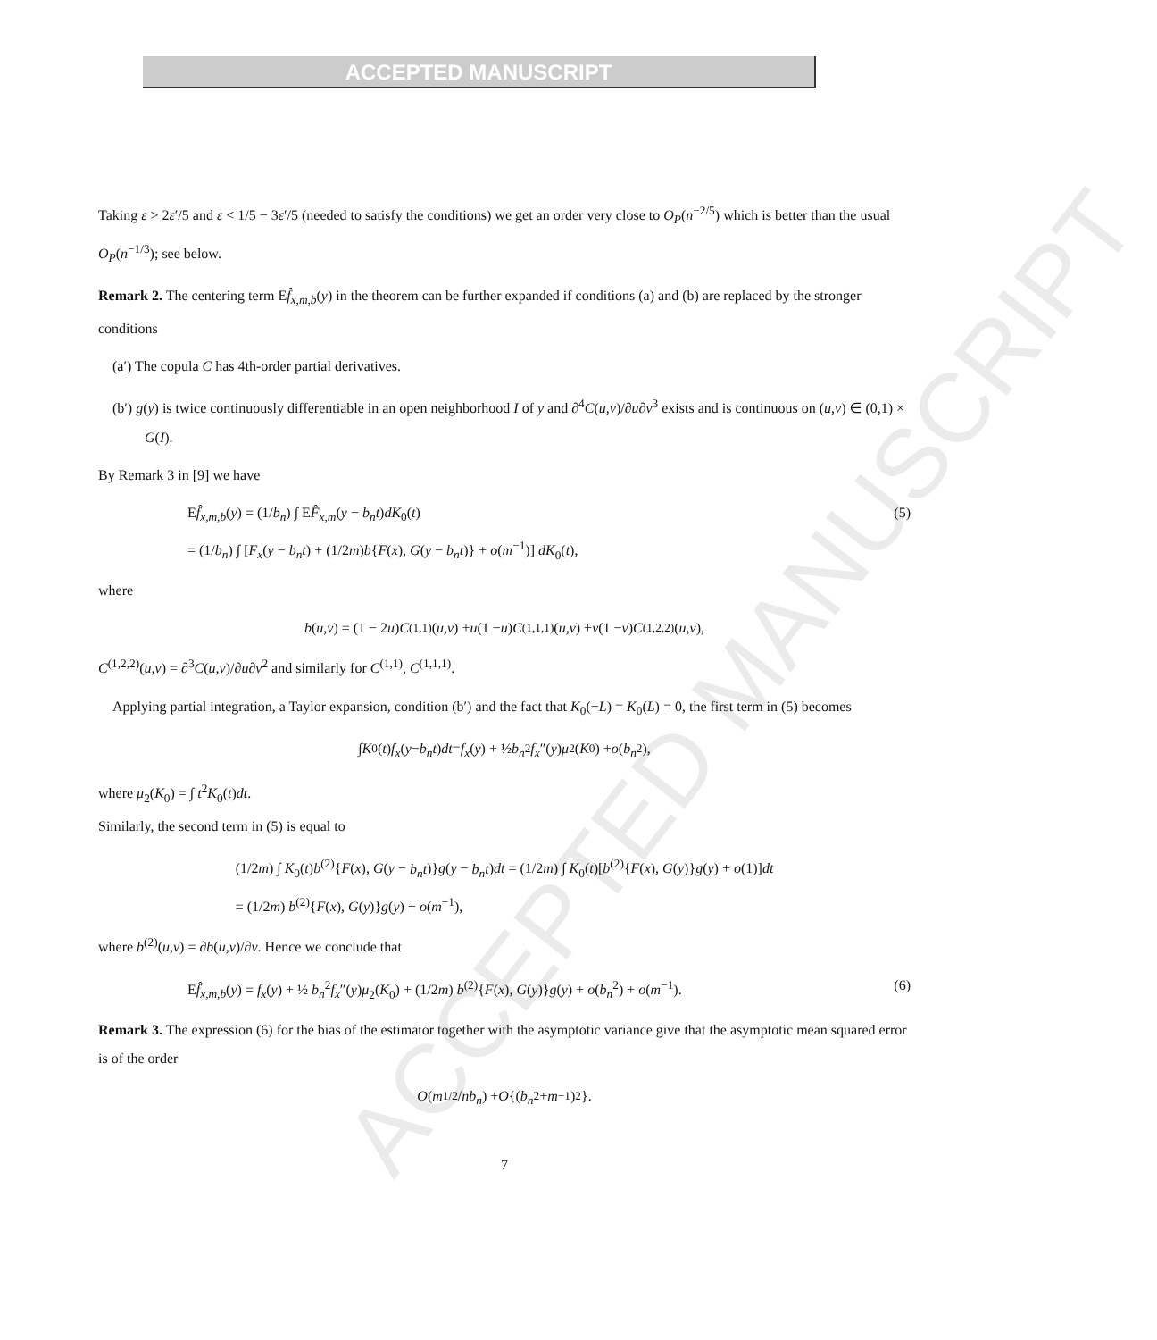ACCEPTED MANUSCRIPT
ACCEPTED MANUSCRIPT
Taking ε > 2ε′/5 and ε < 1/5 − 3ε′/5 (needed to satisfy the conditions) we get an order very close to O<sub>P</sub>(n<sup>−2/5</sup>) which is better than the usual O<sub>P</sub>(n<sup>−1/3</sup>); see below.
Remark 2. The centering term Ef̂<sub>x,m,b</sub>(y) in the theorem can be further expanded if conditions (a) and (b) are replaced by the stronger conditions
(a′) The copula C has 4th-order partial derivatives.
(b′) g(y) is twice continuously differentiable in an open neighborhood I of y and ∂<sup>4</sup>C(u,v)/∂u∂v<sup>3</sup> exists and is continuous on (u,v) ∈ (0,1) × G(I).
By Remark 3 in [9] we have
Ef̂<sub>x,m,b</sub>(y) = (1/b<sub>n</sub>) ∫ EF̂<sub>x,m</sub>(y − b<sub>n</sub>t)dK<sub>0</sub>(t)
= (1/b<sub>n</sub>) ∫ [F<sub>x</sub>(y − b<sub>n</sub>t) + (1/2m)b{F(x), G(y − b<sub>n</sub>t)} + o(m<sup>−1</sup>)] dK<sub>0</sub>(t), (5)
where
b (u,v) = (1 − 2 u) C<sup>(1,1)</sup>(u,v) + u (1 − u) C<sup>(1,1,1)</sup>(u,v) + v (1 − v) C<sup>(1,2,2)</sup>(u,v),
C<sup>(1,2,2)</sup>(u,v) = ∂<sup>3</sup>C(u,v)/∂u∂v<sup>2</sup> and similarly for C<sup>(1,1)</sup>, C<sup>(1,1,1)</sup>.
Applying partial integration, a Taylor expansion, condition (b′) and the fact that K<sub>0</sub>(−L) = K<sub>0</sub>(L) = 0, the first term in (5) becomes
∫ K<sub>0</sub>(t) f<sub>x</sub> (y − b<sub>n</sub>t) dt = f<sub>x</sub> (y) + ½ b<sub>n</sub><sup>2</sup> f<sub>x</sub> ″(y) μ<sub>2</sub>(K<sub>0</sub>) + o (b<sub>n</sub><sup>2</sup>),
where μ<sub>2</sub>(K<sub>0</sub>) = ∫ t<sup>2</sup>K<sub>0</sub>(t)dt.
Similarly, the second term in (5) is equal to
(1/2m) ∫ K<sub>0</sub>(t)b<sup>(2)</sup>{F(x), G(y − b<sub>n</sub>t)}g(y − b<sub>n</sub>t)dt = (1/2m) ∫ K<sub>0</sub>(t)[b<sup>(2)</sup>{F(x), G(y)}g(y) + o(1)]dt
= (1/2m) b<sup>(2)</sup>{F(x), G(y)}g(y) + o(m<sup>−1</sup>),
where b<sup>(2)</sup>(u,v) = ∂b(u,v)/∂v. Hence we conclude that
Ef̂<sub>x,m,b</sub>(y) = f<sub>x</sub>(y) + ½ b<sub>n</sub><sup>2</sup>f<sub>x</sub>″(y)μ<sub>2</sub>(K<sub>0</sub>) + (1/2m) b<sup>(2)</sup>{F(x), G(y)}g(y) + o(b<sub>n</sub><sup>2</sup>) + o(m<sup>−1</sup>). (6)
Remark 3. The expression (6) for the bias of the estimator together with the asymptotic variance give that the asymptotic mean squared error is of the order
O (m<sup>1/2</sup>/ nb<sub>n</sub>) + O {(b<sub>n</sub><sup>2</sup> + m<sup>−1</sup>)<sup>2</sup>}.
7